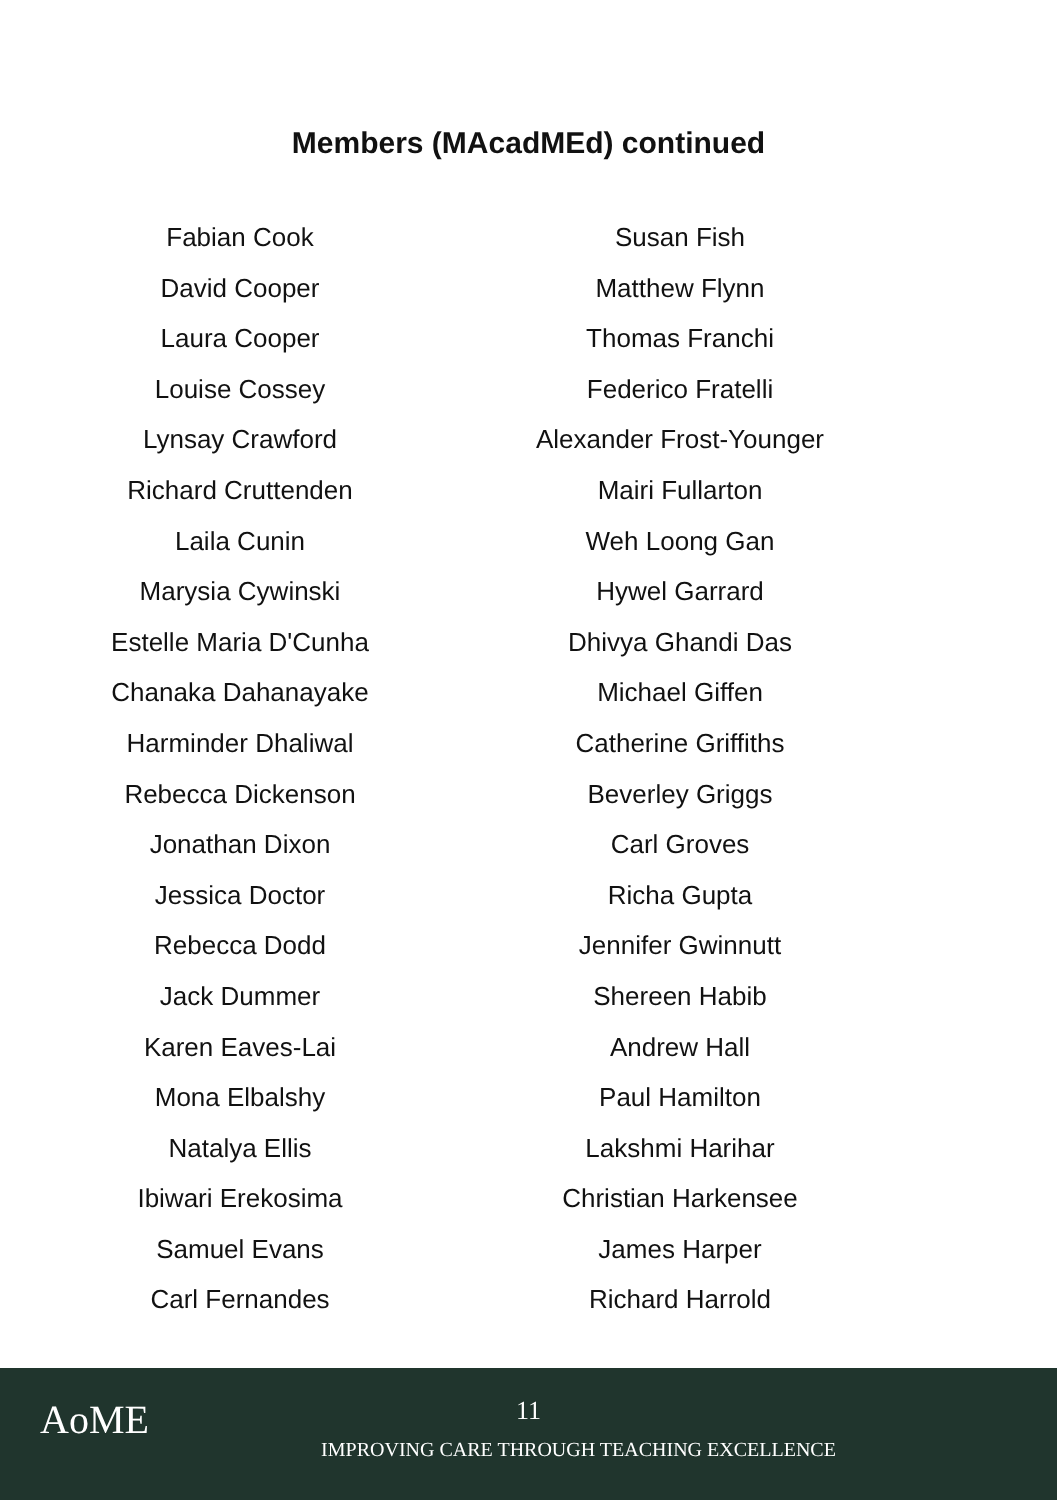Members (MAcadMEd) continued
Fabian Cook
David Cooper
Laura Cooper
Louise Cossey
Lynsay Crawford
Richard Cruttenden
Laila Cunin
Marysia Cywinski
Estelle Maria D'Cunha
Chanaka Dahanayake
Harminder Dhaliwal
Rebecca Dickenson
Jonathan Dixon
Jessica Doctor
Rebecca Dodd
Jack Dummer
Karen Eaves-Lai
Mona Elbalshy
Natalya Ellis
Ibiwari Erekosima
Samuel Evans
Carl Fernandes
Susan Fish
Matthew Flynn
Thomas Franchi
Federico Fratelli
Alexander Frost-Younger
Mairi Fullarton
Weh Loong Gan
Hywel Garrard
Dhivya Ghandi Das
Michael Giffen
Catherine Griffiths
Beverley Griggs
Carl Groves
Richa Gupta
Jennifer Gwinnutt
Shereen Habib
Andrew Hall
Paul Hamilton
Lakshmi Harihar
Christian Harkensee
James Harper
Richard Harrold
AoME
11
IMPROVING CARE THROUGH TEACHING EXCELLENCE